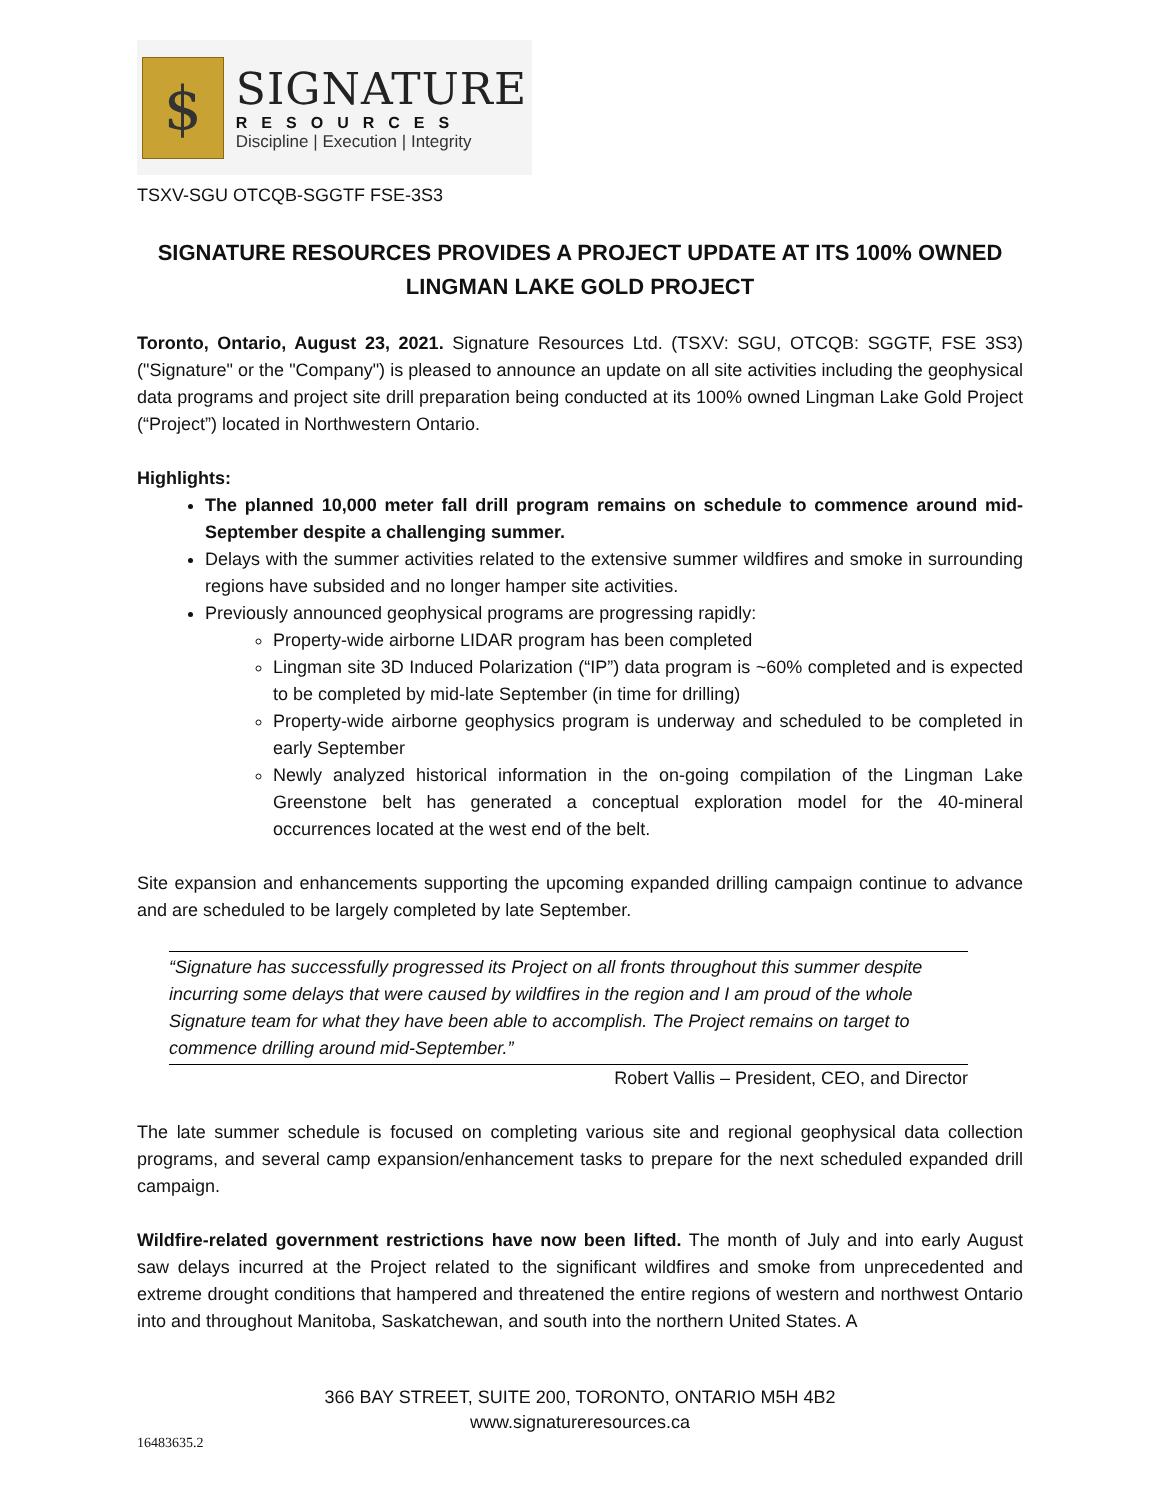$
SIGNATURE
RESOURCES
Discipline | Execution | Integrity
TSXV-SGU OTCQB-SGGTF FSE-3S3
SIGNATURE RESOURCES PROVIDES A PROJECT UPDATE AT ITS 100% OWNED LINGMAN LAKE GOLD PROJECT
Toronto, Ontario, August 23, 2021. Signature Resources Ltd. (TSXV: SGU, OTCQB: SGGTF, FSE 3S3) ("Signature" or the "Company") is pleased to announce an update on all site activities including the geophysical data programs and project site drill preparation being conducted at its 100% owned Lingman Lake Gold Project (“Project”) located in Northwestern Ontario.
Highlights:
The planned 10,000 meter fall drill program remains on schedule to commence around mid-September despite a challenging summer.
Delays with the summer activities related to the extensive summer wildfires and smoke in surrounding regions have subsided and no longer hamper site activities.
Previously announced geophysical programs are progressing rapidly:
Property-wide airborne LIDAR program has been completed
Lingman site 3D Induced Polarization (“IP”) data program is ~60% completed and is expected to be completed by mid-late September (in time for drilling)
Property-wide airborne geophysics program is underway and scheduled to be completed in early September
Newly analyzed historical information in the on-going compilation of the Lingman Lake Greenstone belt has generated a conceptual exploration model for the 40-mineral occurrences located at the west end of the belt.
Site expansion and enhancements supporting the upcoming expanded drilling campaign continue to advance and are scheduled to be largely completed by late September.
“Signature has successfully progressed its Project on all fronts throughout this summer despite incurring some delays that were caused by wildfires in the region and I am proud of the whole Signature team for what they have been able to accomplish. The Project remains on target to commence drilling around mid-September.”
Robert Vallis – President, CEO, and Director
The late summer schedule is focused on completing various site and regional geophysical data collection programs, and several camp expansion/enhancement tasks to prepare for the next scheduled expanded drill campaign.
Wildfire-related government restrictions have now been lifted. The month of July and into early August saw delays incurred at the Project related to the significant wildfires and smoke from unprecedented and extreme drought conditions that hampered and threatened the entire regions of western and northwest Ontario into and throughout Manitoba, Saskatchewan, and south into the northern United States. A
366 BAY STREET, SUITE 200, TORONTO, ONTARIO M5H 4B2
www.signatureresources.ca
16483635.2